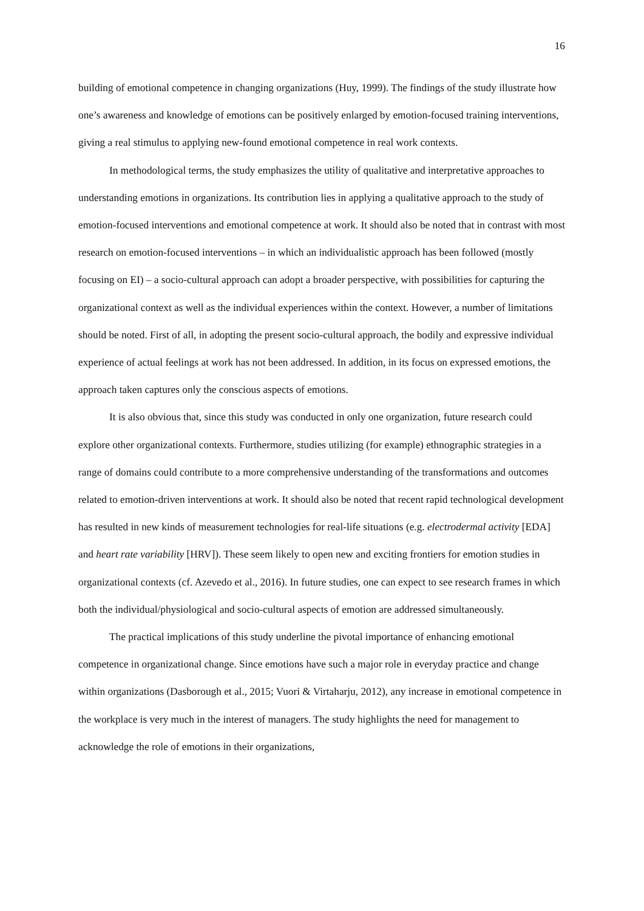16
building of emotional competence in changing organizations (Huy, 1999). The findings of the study illustrate how one’s awareness and knowledge of emotions can be positively enlarged by emotion-focused training interventions, giving a real stimulus to applying new-found emotional competence in real work contexts.
In methodological terms, the study emphasizes the utility of qualitative and interpretative approaches to understanding emotions in organizations. Its contribution lies in applying a qualitative approach to the study of emotion-focused interventions and emotional competence at work. It should also be noted that in contrast with most research on emotion-focused interventions – in which an individualistic approach has been followed (mostly focusing on EI) – a socio-cultural approach can adopt a broader perspective, with possibilities for capturing the organizational context as well as the individual experiences within the context. However, a number of limitations should be noted. First of all, in adopting the present socio-cultural approach, the bodily and expressive individual experience of actual feelings at work has not been addressed. In addition, in its focus on expressed emotions, the approach taken captures only the conscious aspects of emotions.
It is also obvious that, since this study was conducted in only one organization, future research could explore other organizational contexts. Furthermore, studies utilizing (for example) ethnographic strategies in a range of domains could contribute to a more comprehensive understanding of the transformations and outcomes related to emotion-driven interventions at work. It should also be noted that recent rapid technological development has resulted in new kinds of measurement technologies for real-life situations (e.g. electrodermal activity [EDA] and heart rate variability [HRV]). These seem likely to open new and exciting frontiers for emotion studies in organizational contexts (cf. Azevedo et al., 2016). In future studies, one can expect to see research frames in which both the individual/physiological and socio-cultural aspects of emotion are addressed simultaneously.
The practical implications of this study underline the pivotal importance of enhancing emotional competence in organizational change. Since emotions have such a major role in everyday practice and change within organizations (Dasborough et al., 2015; Vuori & Virtaharju, 2012), any increase in emotional competence in the workplace is very much in the interest of managers. The study highlights the need for management to acknowledge the role of emotions in their organizations,